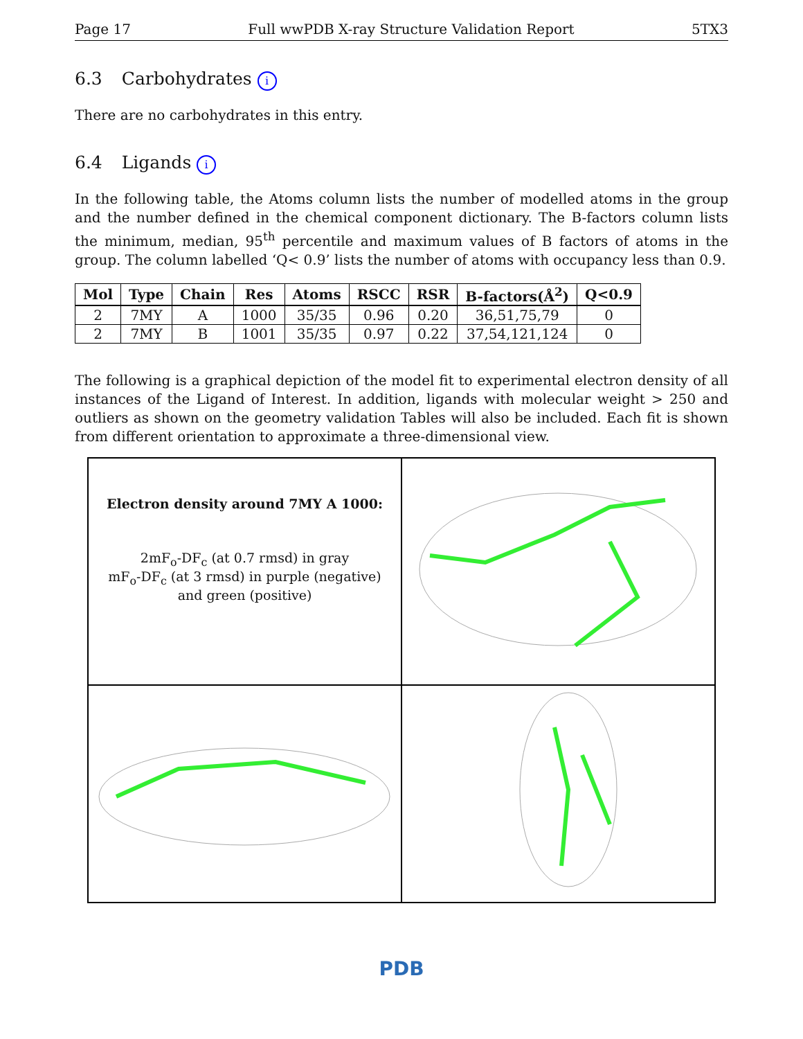Page 17 Full wwPDB X-ray Structure Validation Report 5TX3
6.3 Carbohydrates i
There are no carbohydrates in this entry.
6.4 Ligands i
In the following table, the Atoms column lists the number of modelled atoms in the group and the number defined in the chemical component dictionary. The B-factors column lists the minimum, median, 95<sup>th</sup> percentile and maximum values of B factors of atoms in the group. The column labelled ‘Q< 0.9’ lists the number of atoms with occupancy less than 0.9.
| Mol | Type | Chain | Res | Atoms | RSCC | RSR | B-factors(Å<sup>2</sup>) | Q<0.9 |
| --- | --- | --- | --- | --- | --- | --- | --- | --- |
| 2 | 7MY | A | 1000 | 35/35 | 0.96 | 0.20 | 36,51,75,79 | 0 |
| 2 | 7MY | B | 1001 | 35/35 | 0.97 | 0.22 | 37,54,121,124 | 0 |
The following is a graphical depiction of the model fit to experimental electron density of all instances of the Ligand of Interest. In addition, ligands with molecular weight > 250 and outliers as shown on the geometry validation Tables will also be included. Each fit is shown from different orientation to approximate a three-dimensional view.
Electron density around 7MY A 1000:
2mF<sub>o</sub>-DF<sub>c</sub> (at 0.7 rmsd) in gray
mF<sub>o</sub>-DF<sub>c</sub> (at 3 rmsd) in purple (negative)
and green (positive)
PDB